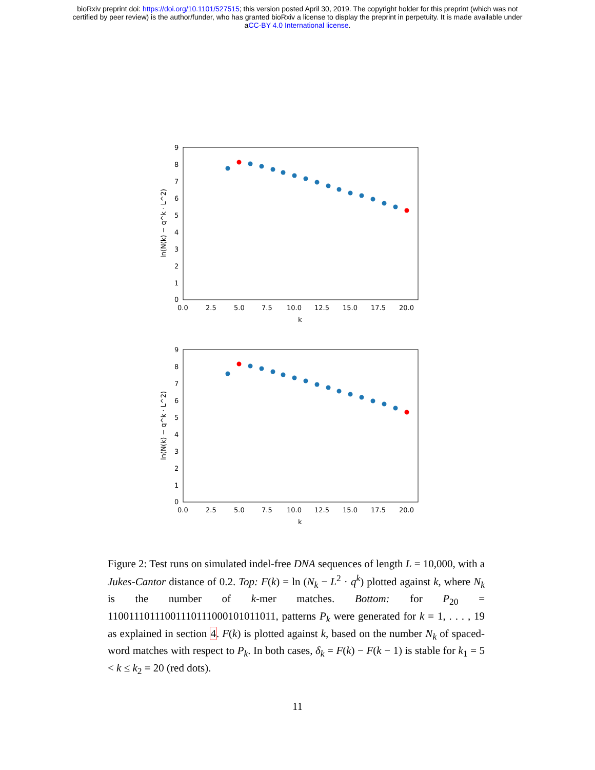bioRxiv preprint doi: https://doi.org/10.1101/527515; this version posted April 30, 2019. The copyright holder for this preprint (which was not
certified by peer review) is the author/funder, who has granted bioRxiv a license to display the preprint in perpetuity. It is made available under
aCC-BY 4.0 International license.
9
8
7
6
5
4
3
2
1
0
0.0
2.5
5.0
7.5
10.0
12.5
15.0
17.5
20.0
k
ln(N(k) − q^k · L^2)
9
8
7
6
5
4
3
2
1
0
0.0
2.5
5.0
7.5
10.0
12.5
15.0
17.5
20.0
k
ln(N(k) − q^k · L^2)
Figure 2: Test runs on simulated indel-free DNA sequences of length L = 10,000, with a Jukes-Cantor distance of 0.2. Top: F(k) = ln (N<sub>k</sub> − L<sup>2</sup> · q<sup>k</sup>) plotted against k, where N<sub>k</sub> is the number of k-mer matches. Bottom: for P<sub>20</sub> = 11001110111001110111000101011011, patterns P<sub>k</sub> were generated for k = 1, . . . , 19 as explained in section 4. F(k) is plotted against k, based on the number N<sub>k</sub> of spaced-word matches with respect to P<sub>k</sub>. In both cases, δ<sub>k</sub> = F(k) − F(k − 1) is stable for k<sub>1</sub> = 5 < k ≤ k<sub>2</sub> = 20 (red dots).
11